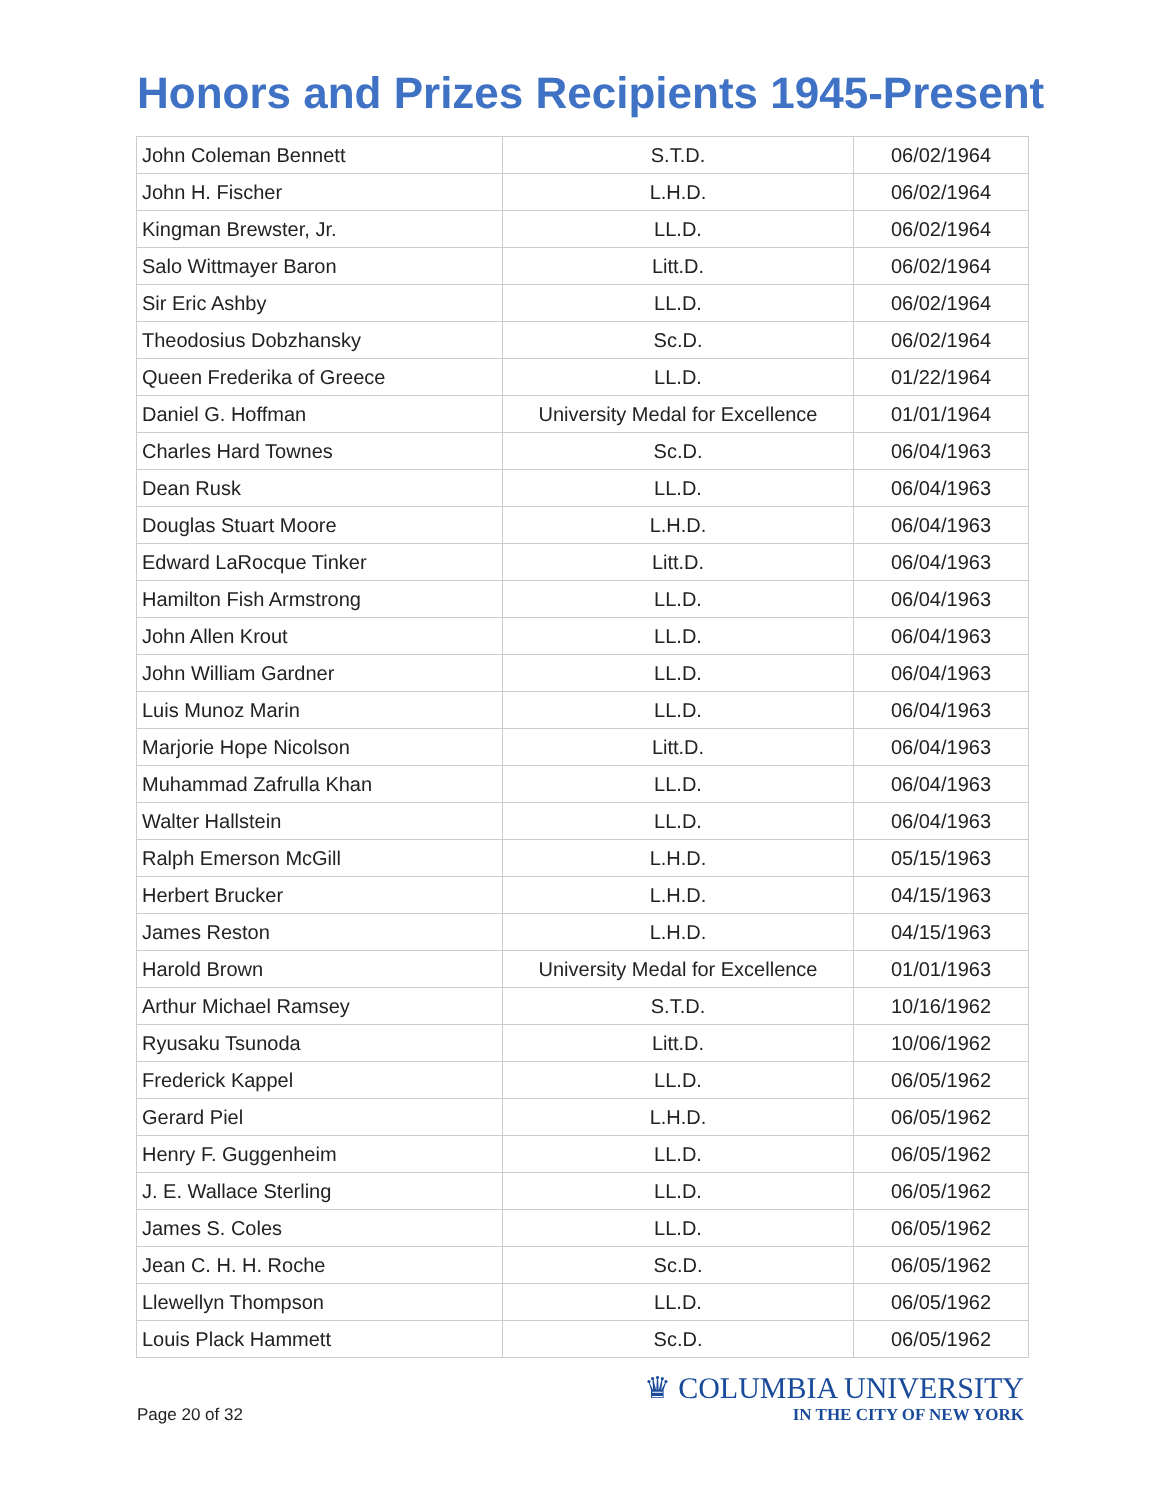Honors and Prizes Recipients 1945-Present
| John Coleman Bennett | S.T.D. | 06/02/1964 |
| John H. Fischer | L.H.D. | 06/02/1964 |
| Kingman Brewster, Jr. | LL.D. | 06/02/1964 |
| Salo Wittmayer Baron | Litt.D. | 06/02/1964 |
| Sir Eric Ashby | LL.D. | 06/02/1964 |
| Theodosius Dobzhansky | Sc.D. | 06/02/1964 |
| Queen Frederika of Greece | LL.D. | 01/22/1964 |
| Daniel G. Hoffman | University Medal for Excellence | 01/01/1964 |
| Charles Hard Townes | Sc.D. | 06/04/1963 |
| Dean Rusk | LL.D. | 06/04/1963 |
| Douglas Stuart Moore | L.H.D. | 06/04/1963 |
| Edward LaRocque Tinker | Litt.D. | 06/04/1963 |
| Hamilton Fish Armstrong | LL.D. | 06/04/1963 |
| John Allen Krout | LL.D. | 06/04/1963 |
| John William Gardner | LL.D. | 06/04/1963 |
| Luis Munoz Marin | LL.D. | 06/04/1963 |
| Marjorie Hope Nicolson | Litt.D. | 06/04/1963 |
| Muhammad Zafrulla Khan | LL.D. | 06/04/1963 |
| Walter Hallstein | LL.D. | 06/04/1963 |
| Ralph Emerson McGill | L.H.D. | 05/15/1963 |
| Herbert Brucker | L.H.D. | 04/15/1963 |
| James Reston | L.H.D. | 04/15/1963 |
| Harold Brown | University Medal for Excellence | 01/01/1963 |
| Arthur Michael Ramsey | S.T.D. | 10/16/1962 |
| Ryusaku Tsunoda | Litt.D. | 10/06/1962 |
| Frederick Kappel | LL.D. | 06/05/1962 |
| Gerard Piel | L.H.D. | 06/05/1962 |
| Henry F. Guggenheim | LL.D. | 06/05/1962 |
| J. E. Wallace Sterling | LL.D. | 06/05/1962 |
| James S. Coles | LL.D. | 06/05/1962 |
| Jean C. H. H. Roche | Sc.D. | 06/05/1962 |
| Llewellyn Thompson | LL.D. | 06/05/1962 |
| Louis Plack Hammett | Sc.D. | 06/05/1962 |
Page 20 of 32
♛ COLUMBIA UNIVERSITY
IN THE CITY OF NEW YORK